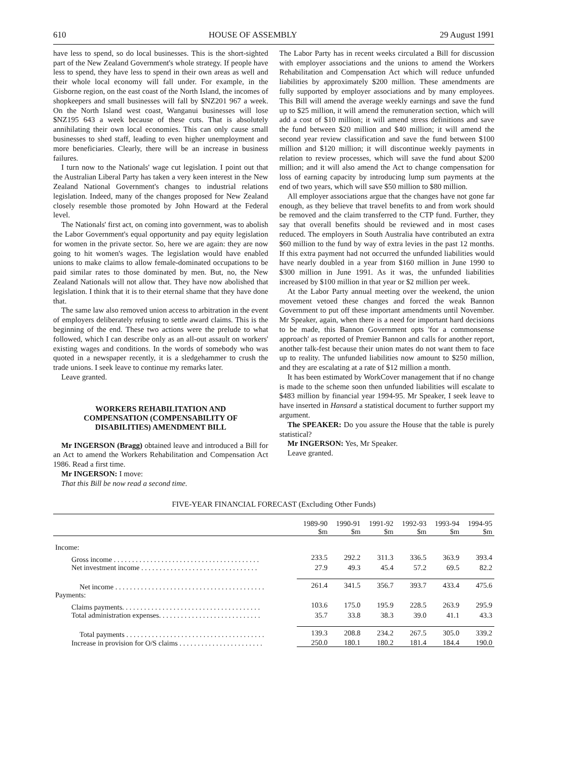610 HOUSE OF ASSEMBLY 29 August 1991
have less to spend, so do local businesses. This is the short-sighted part of the New Zealand Government's whole strategy. If people have less to spend, they have less to spend in their own areas as well and their whole local economy will fall under. For example, in the Gisborne region, on the east coast of the North Island, the incomes of shopkeepers and small businesses will fall by $NZ201 967 a week. On the North Island west coast, Wanganui businesses will lose $NZ195 643 a week because of these cuts. That is absolutely annihilating their own local economies. This can only cause small businesses to shed staff, leading to even higher unemployment and more beneficiaries. Clearly, there will be an increase in business failures.
I turn now to the Nationals' wage cut legislation. I point out that the Australian Liberal Party has taken a very keen interest in the New Zealand National Government's changes to industrial relations legislation. Indeed, many of the changes proposed for New Zealand closely resemble those promoted by John Howard at the Federal level.
The Nationals' first act, on coming into government, was to abolish the Labor Government's equal opportunity and pay equity legislation for women in the private sector. So, here we are again: they are now going to hit women's wages. The legislation would have enabled unions to make claims to allow female-dominated occupations to be paid similar rates to those dominated by men. But, no, the New Zealand Nationals will not allow that. They have now abolished that legislation. I think that it is to their eternal shame that they have done that.
The same law also removed union access to arbitration in the event of employers deliberately refusing to settle award claims. This is the beginning of the end. These two actions were the prelude to what followed, which I can describe only as an all-out assault on workers' existing wages and conditions. In the words of somebody who was quoted in a newspaper recently, it is a sledgehammer to crush the trade unions. I seek leave to continue my remarks later.
Leave granted.
WORKERS REHABILITATION AND COMPENSATION (COMPENSABILITY OF DISABILITIES) AMENDMENT BILL
Mr INGERSON (Bragg) obtained leave and introduced a Bill for an Act to amend the Workers Rehabilitation and Compensation Act 1986. Read a first time.
Mr INGERSON: I move:
That this Bill be now read a second time.
The Labor Party has in recent weeks circulated a Bill for discussion with employer associations and the unions to amend the Workers Rehabilitation and Compensation Act which will reduce unfunded liabilities by approximately $200 million. These amendments are fully supported by employer associations and by many employees. This Bill will amend the average weekly earnings and save the fund up to $25 million, it will amend the remuneration section, which will add a cost of $10 million; it will amend stress definitions and save the fund between $20 million and $40 million; it will amend the second year review classification and save the fund between $100 million and $120 million; it will discontinue weekly payments in relation to review processes, which will save the fund about $200 million; and it will also amend the Act to change compensation for loss of earning capacity by introducing lump sum payments at the end of two years, which will save $50 million to $80 million.
All employer associations argue that the changes have not gone far enough, as they believe that travel benefits to and from work should be removed and the claim transferred to the CTP fund. Further, they say that overall benefits should be reviewed and in most cases reduced. The employers in South Australia have contributed an extra $60 million to the fund by way of extra levies in the past 12 months. If this extra payment had not occurred the unfunded liabilities would have nearly doubled in a year from $160 million in June 1990 to $300 million in June 1991. As it was, the unfunded liabilities increased by $100 million in that year or $2 million per week.
At the Labor Party annual meeting over the weekend, the union movement vetoed these changes and forced the weak Bannon Government to put off these important amendments until November. Mr Speaker, again, when there is a need for important hard decisions to be made, this Bannon Government opts 'for a commonsense approach' as reported of Premier Bannon and calls for another report, another talk-fest because their union mates do not want them to face up to reality. The unfunded liabilities now amount to $250 million, and they are escalating at a rate of $12 million a month.
It has been estimated by WorkCover management that if no change is made to the scheme soon then unfunded liabilities will escalate to $483 million by financial year 1994-95. Mr Speaker, I seek leave to have inserted in Hansard a statistical document to further support my argument.
The SPEAKER: Do you assure the House that the table is purely statistical?
Mr INGERSON: Yes, Mr Speaker.
Leave granted.
FIVE-YEAR FINANCIAL FORECAST (Excluding Other Funds)
| | 1989-90 $m | 1990-91 $m | 1991-92 $m | 1992-93 $m | 1993-94 $m | 1994-95 $m |
| --- | --- | --- | --- | --- | --- | --- |
| Income: | | | | | | |
| Gross income . . . . . . . . . . . . . . . . . . . . . . . . . . . . . . . . . . . . . . . . | 233.5 | 292.2 | 311.3 | 336.5 | 363.9 | 393.4 |
| Net investment income . . . . . . . . . . . . . . . . . . . . . . . . . . . . . . . . | 27.9 | 49.3 | 45.4 | 57.2 | 69.5 | 82.2 |
| Net income . . . . . . . . . . . . . . . . . . . . . . . . . . . . . . . . . . . . . . . . . | 261.4 | 341.5 | 356.7 | 393.7 | 433.4 | 475.6 |
| Payments: | | | | | | |
| Claims payments. . . . . . . . . . . . . . . . . . . . . . . . . . . . . . . . . . . . . . | 103.6 | 175.0 | 195.9 | 228.5 | 263.9 | 295.9 |
| Total administration expenses. . . . . . . . . . . . . . . . . . . . . . . . . . . . | 35.7 | 33.8 | 38.3 | 39.0 | 41.1 | 43.3 |
| Total payments . . . . . . . . . . . . . . . . . . . . . . . . . . . . . . . . . . . . . . | 139.3 | 208.8 | 234.2 | 267.5 | 305.0 | 339.2 |
| Increase in provision for O/S claims . . . . . . . . . . . . . . . . . . . . . . . | 250.0 | 180.1 | 180.2 | 181.4 | 184.4 | 190.0 |